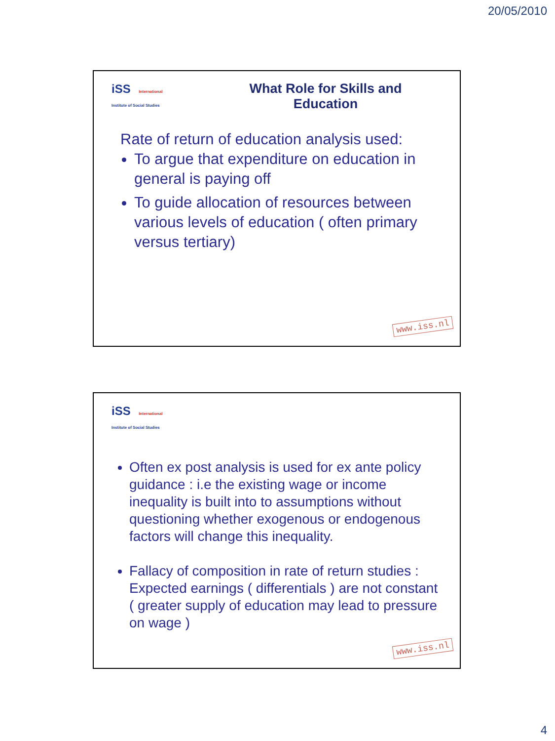20/05/2010
iSS International
Institute of Social Studies
What Role for Skills and Education
Rate of return of education analysis used:
To argue that expenditure on education in general is paying off
To guide allocation of resources between various levels of education ( often primary versus tertiary)
www.iss.nl
iSS International
Institute of Social Studies
Often ex post analysis is used for ex ante policy guidance : i.e the existing wage or income inequality is built into to assumptions without questioning whether exogenous or endogenous factors will change this inequality.
Fallacy of composition in rate of return studies : Expected earnings ( differentials ) are not constant ( greater supply of education may lead to pressure on wage )
www.iss.nl
4